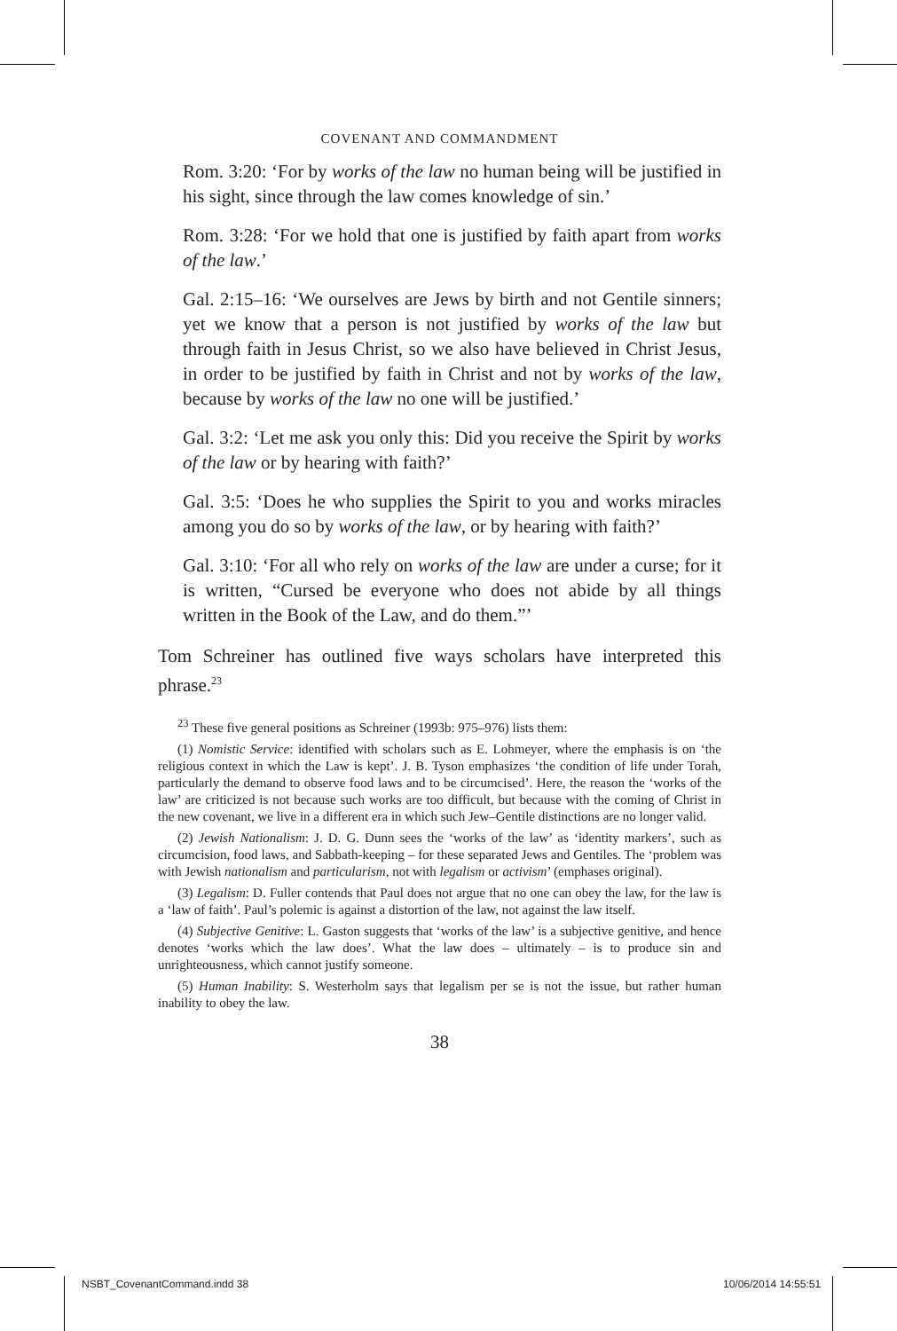COVENANT AND COMMANDMENT
Rom. 3:20: ‘For by works of the law no human being will be justified in his sight, since through the law comes knowledge of sin.’
Rom. 3:28: ‘For we hold that one is justified by faith apart from works of the law.’
Gal. 2:15–16: ‘We ourselves are Jews by birth and not Gentile sinners; yet we know that a person is not justified by works of the law but through faith in Jesus Christ, so we also have believed in Christ Jesus, in order to be justified by faith in Christ and not by works of the law, because by works of the law no one will be justified.’
Gal. 3:2: ‘Let me ask you only this: Did you receive the Spirit by works of the law or by hearing with faith?’
Gal. 3:5: ‘Does he who supplies the Spirit to you and works miracles among you do so by works of the law, or by hearing with faith?’
Gal. 3:10: ‘For all who rely on works of the law are under a curse; for it is written, “Cursed be everyone who does not abide by all things written in the Book of the Law, and do them.”’
Tom Schreiner has outlined five ways scholars have interpreted this phrase.<sup>23</sup>
<sup>23</sup> These five general positions as Schreiner (1993b: 975–976) lists them:
(1) Nomistic Service: identified with scholars such as E. Lohmeyer, where the emphasis is on ‘the religious context in which the Law is kept’. J. B. Tyson emphasizes ‘the condition of life under Torah, particularly the demand to observe food laws and to be circumcised’. Here, the reason the ‘works of the law’ are criticized is not because such works are too difficult, but because with the coming of Christ in the new covenant, we live in a different era in which such Jew–Gentile distinctions are no longer valid.
(2) Jewish Nationalism: J. D. G. Dunn sees the ‘works of the law’ as ‘identity markers’, such as circumcision, food laws, and Sabbath-keeping – for these separated Jews and Gentiles. The ‘problem was with Jewish nationalism and particularism, not with legalism or activism’ (emphases original).
(3) Legalism: D. Fuller contends that Paul does not argue that no one can obey the law, for the law is a ‘law of faith’. Paul’s polemic is against a distortion of the law, not against the law itself.
(4) Subjective Genitive: L. Gaston suggests that ‘works of the law’ is a subjective genitive, and hence denotes ‘works which the law does’. What the law does – ultimately – is to produce sin and unrighteousness, which cannot justify someone.
(5) Human Inability: S. Westerholm says that legalism per se is not the issue, but rather human inability to obey the law.
38
NSBT_CovenantCommand.indd 38 10/06/2014 14:55:51